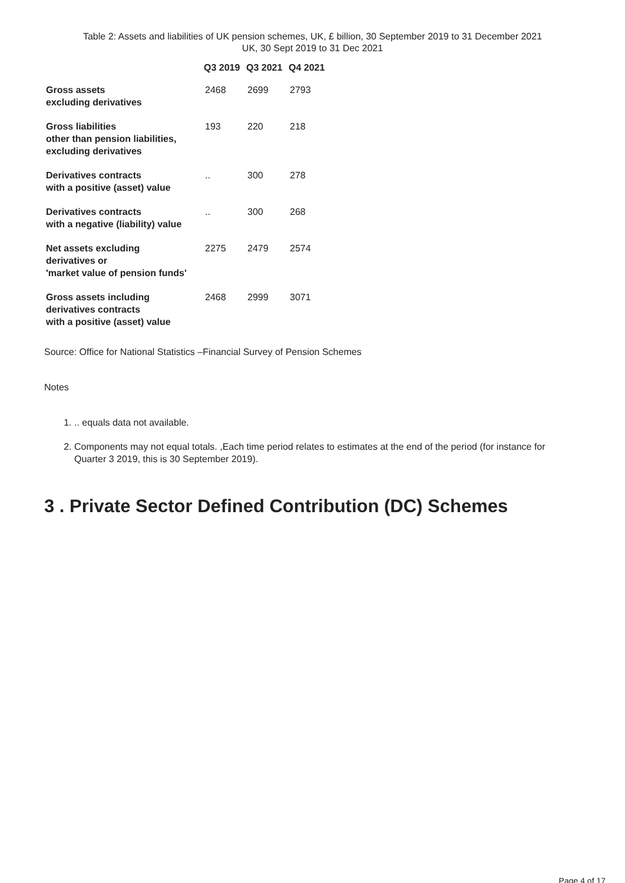Table 2: Assets and liabilities of UK pension schemes, UK, £ billion, 30 September 2019 to 31 December 2021
UK, 30 Sept 2019 to 31 Dec 2021
| | Q3 2019 | Q3 2021 | Q4 2021 |
| --- | --- | --- | --- |
| Gross assets excluding derivatives | 2468 | 2699 | 2793 |
| Gross liabilities other than pension liabilities, excluding derivatives | 193 | 220 | 218 |
| Derivatives contracts with a positive (asset) value | .. | 300 | 278 |
| Derivatives contracts with a negative (liability) value | .. | 300 | 268 |
| Net assets excluding derivatives or 'market value of pension funds' | 2275 | 2479 | 2574 |
| Gross assets including derivatives contracts with a positive (asset) value | 2468 | 2999 | 3071 |
Source: Office for National Statistics –Financial Survey of Pension Schemes
Notes
1. .. equals data not available.
2. Components may not equal totals. ,Each time period relates to estimates at the end of the period (for instance for Quarter 3 2019, this is 30 September 2019).
3 . Private Sector Defined Contribution (DC) Schemes
Page 4 of 17